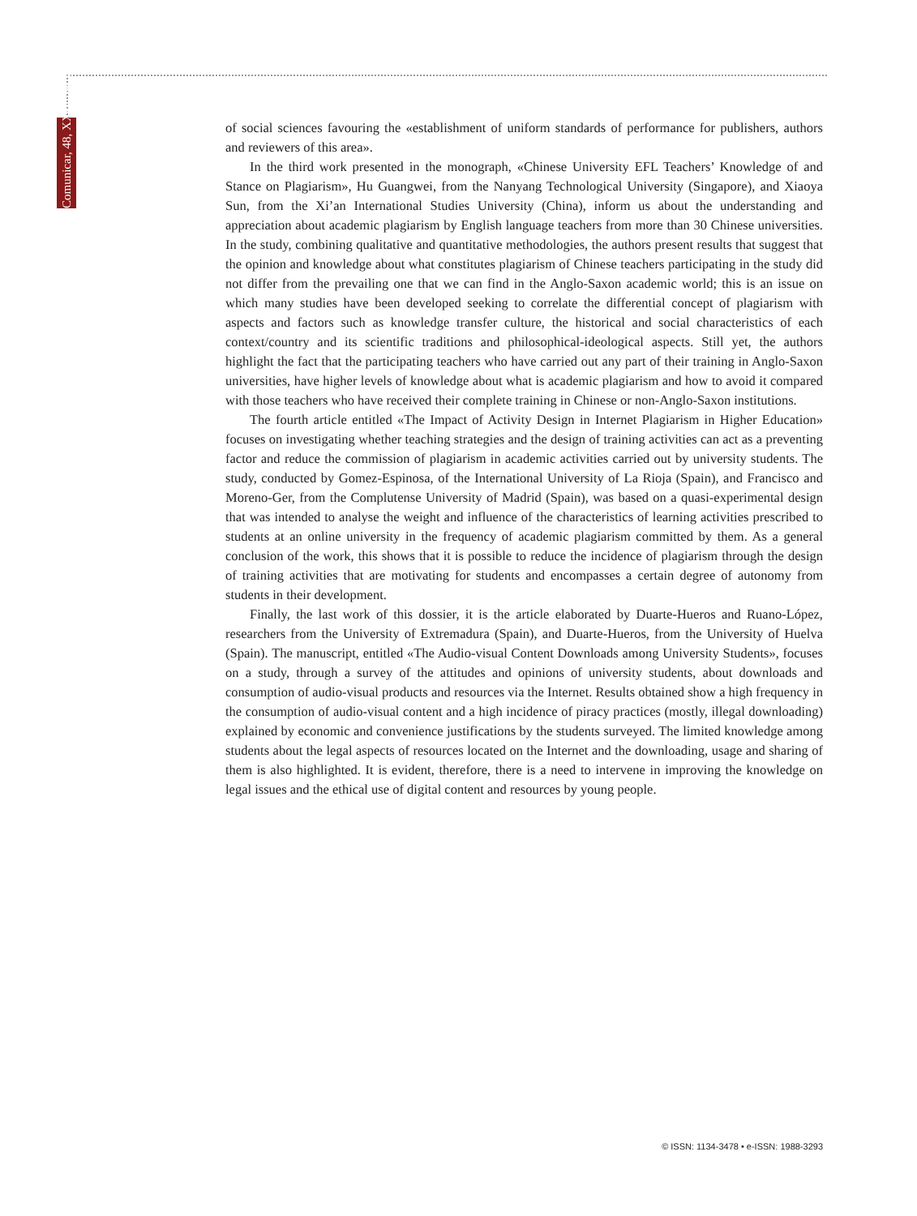Comunicar, 48, XXIV, 2016
of social sciences favouring the «establishment of uniform standards of performance for publishers, authors and reviewers of this area».
In the third work presented in the monograph, «Chinese University EFL Teachers’ Knowledge of and Stance on Plagiarism», Hu Guangwei, from the Nanyang Technological University (Singapore), and Xiaoya Sun, from the Xi’an International Studies University (China), inform us about the understanding and appreciation about academic plagiarism by English language teachers from more than 30 Chinese universities. In the study, combining qualitative and quantitative methodologies, the authors present results that suggest that the opinion and knowledge about what constitutes plagiarism of Chinese teachers participating in the study did not differ from the prevailing one that we can find in the Anglo-Saxon academic world; this is an issue on which many studies have been developed seeking to correlate the differential concept of plagiarism with aspects and factors such as knowledge transfer culture, the historical and social characteristics of each context/country and its scientific traditions and philosophical-ideological aspects. Still yet, the authors highlight the fact that the participating teachers who have carried out any part of their training in Anglo-Saxon universities, have higher levels of knowledge about what is academic plagiarism and how to avoid it compared with those teachers who have received their complete training in Chinese or non-Anglo-Saxon institutions.
The fourth article entitled «The Impact of Activity Design in Internet Plagiarism in Higher Education» focuses on investigating whether teaching strategies and the design of training activities can act as a preventing factor and reduce the commission of plagiarism in academic activities carried out by university students. The study, conducted by Gomez-Espinosa, of the International University of La Rioja (Spain), and Francisco and Moreno-Ger, from the Complutense University of Madrid (Spain), was based on a quasi-experimental design that was intended to analyse the weight and influence of the characteristics of learning activities prescribed to students at an online university in the frequency of academic plagiarism committed by them. As a general conclusion of the work, this shows that it is possible to reduce the incidence of plagiarism through the design of training activities that are motivating for students and encompasses a certain degree of autonomy from students in their development.
Finally, the last work of this dossier, it is the article elaborated by Duarte-Hueros and Ruano-López, researchers from the University of Extremadura (Spain), and Duarte-Hueros, from the University of Huelva (Spain). The manuscript, entitled «The Audio-visual Content Downloads among University Students», focuses on a study, through a survey of the attitudes and opinions of university students, about downloads and consumption of audio-visual products and resources via the Internet. Results obtained show a high frequency in the consumption of audio-visual content and a high incidence of piracy practices (mostly, illegal downloading) explained by economic and convenience justifications by the students surveyed. The limited knowledge among students about the legal aspects of resources located on the Internet and the downloading, usage and sharing of them is also highlighted. It is evident, therefore, there is a need to intervene in improving the knowledge on legal issues and the ethical use of digital content and resources by young people.
© ISSN: 1134-3478 • e-ISSN: 1988-3293